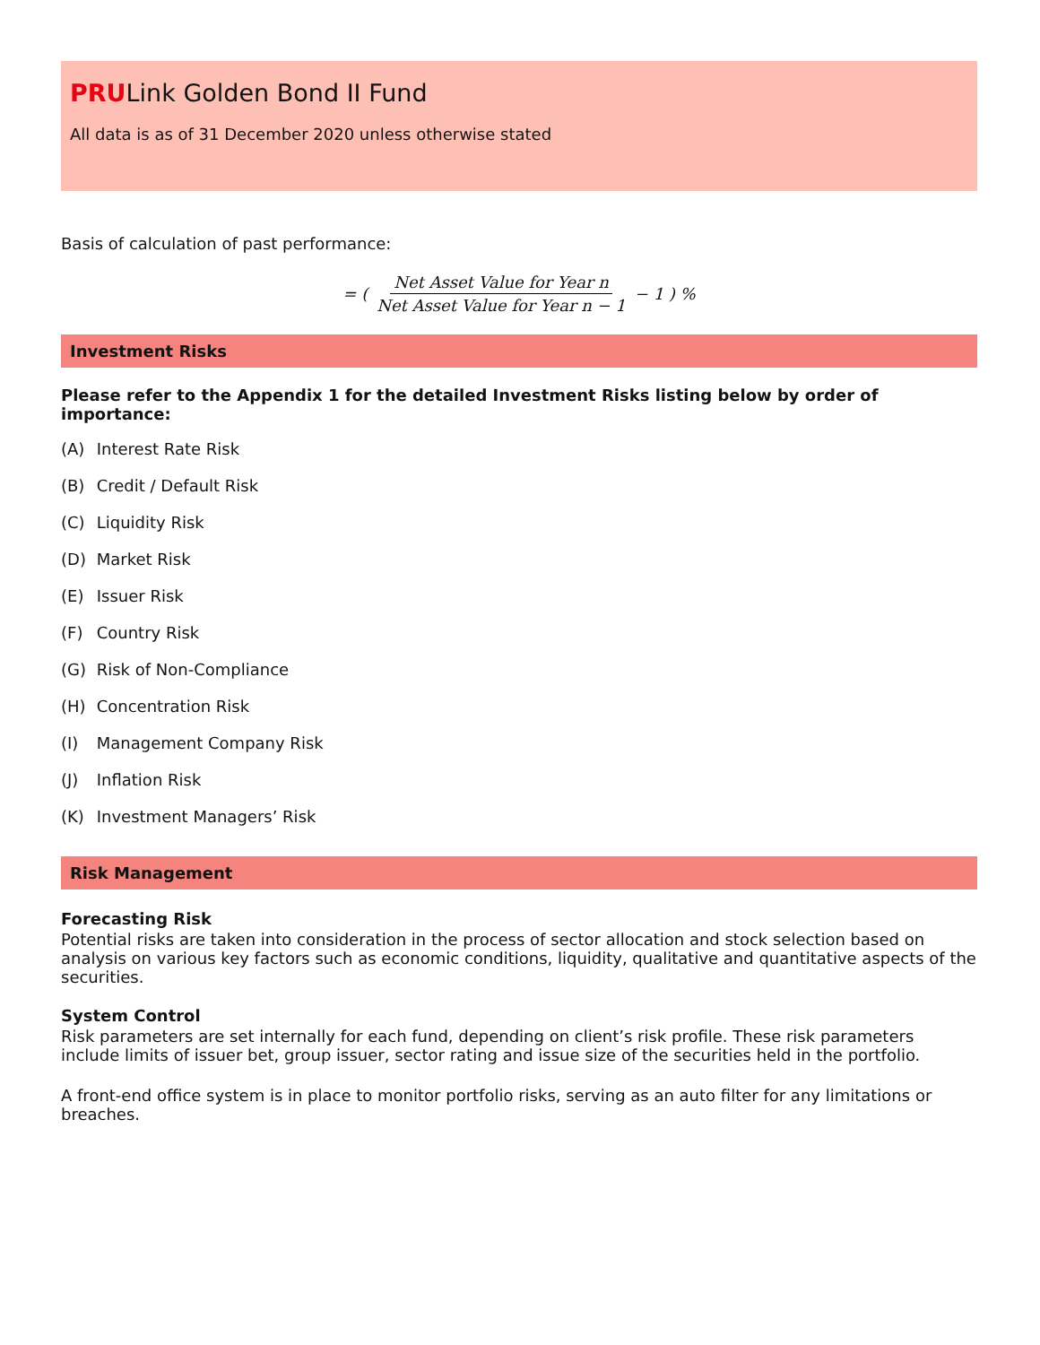PRULink Golden Bond II Fund
All data is as of 31 December 2020 unless otherwise stated
Basis of calculation of past performance:
= ( Net Asset Value for Year n Net Asset Value for Year n − 1 − 1 ) %
Investment Risks
Please refer to the Appendix 1 for the detailed Investment Risks listing below by order of importance:
(A) Interest Rate Risk
(B) Credit / Default Risk
(C) Liquidity Risk
(D) Market Risk
(E) Issuer Risk
(F) Country Risk
(G) Risk of Non-Compliance
(H) Concentration Risk
(I) Management Company Risk
(J) Inflation Risk
(K) Investment Managers’ Risk
Risk Management
Forecasting Risk
Potential risks are taken into consideration in the process of sector allocation and stock selection based on analysis on various key factors such as economic conditions, liquidity, qualitative and quantitative aspects of the securities.
System Control
Risk parameters are set internally for each fund, depending on client’s risk profile. These risk parameters include limits of issuer bet, group issuer, sector rating and issue size of the securities held in the portfolio.
A front-end office system is in place to monitor portfolio risks, serving as an auto filter for any limitations or breaches.